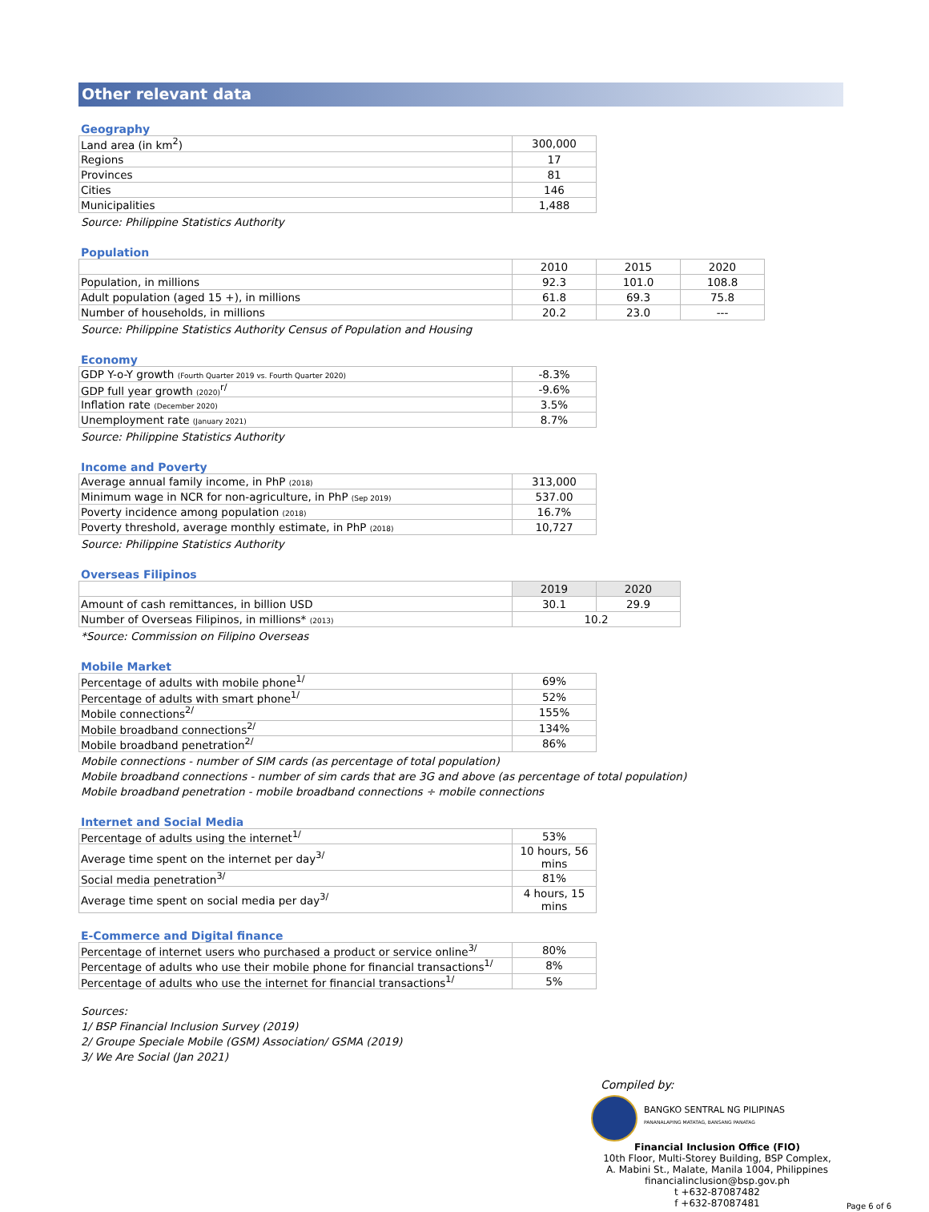Other relevant data
Geography
| Land area (in km<sup>2</sup>) | 300,000 |
| Regions | 17 |
| Provinces | 81 |
| Cities | 146 |
| Municipalities | 1,488 |
Source: Philippine Statistics Authority
Population
| | 2010 | 2015 | 2020 |
| Population, in millions | 92.3 | 101.0 | 108.8 |
| Adult population (aged 15 +), in millions | 61.8 | 69.3 | 75.8 |
| Number of households, in millions | 20.2 | 23.0 | --- |
Source: Philippine Statistics Authority Census of Population and Housing
Economy
| GDP Y-o-Y growth (Fourth Quarter 2019 vs. Fourth Quarter 2020) | -8.3% |
| GDP full year growth (2020)<sup>r/</sup> | -9.6% |
| Inflation rate (December 2020) | 3.5% |
| Unemployment rate (January 2021) | 8.7% |
Source: Philippine Statistics Authority
Income and Poverty
| Average annual family income, in PhP (2018) | 313,000 |
| Minimum wage in NCR for non-agriculture, in PhP (Sep 2019) | 537.00 |
| Poverty incidence among population (2018) | 16.7% |
| Poverty threshold, average monthly estimate, in PhP (2018) | 10,727 |
Source: Philippine Statistics Authority
Overseas Filipinos
| | 2019 | 2020 |
| Amount of cash remittances, in billion USD | 30.1 | 29.9 |
| Number of Overseas Filipinos, in millions* (2013) | 10.2 | |
*Source: Commission on Filipino Overseas
Mobile Market
| Percentage of adults with mobile phone<sup>1/</sup> | 69% |
| Percentage of adults with smart phone<sup>1/</sup> | 52% |
| Mobile connections<sup>2/</sup> | 155% |
| Mobile broadband connections<sup>2/</sup> | 134% |
| Mobile broadband penetration<sup>2/</sup> | 86% |
Mobile connections - number of SIM cards (as percentage of total population)
Mobile broadband connections - number of sim cards that are 3G and above (as percentage of total population)
Mobile broadband penetration - mobile broadband connections ÷ mobile connections
Internet and Social Media
| Percentage of adults using the internet<sup>1/</sup> | 53% |
| Average time spent on the internet per day<sup>3/</sup> | 10 hours, 56 mins |
| Social media penetration<sup>3/</sup> | 81% |
| Average time spent on social media per day<sup>3/</sup> | 4 hours, 15 mins |
E-Commerce and Digital finance
| Percentage of internet users who purchased a product or service online<sup>3/</sup> | 80% |
| Percentage of adults who use their mobile phone for financial transactions<sup>1/</sup> | 8% |
| Percentage of adults who use the internet for financial transactions<sup>1/</sup> | 5% |
Sources:
1/ BSP Financial Inclusion Survey (2019)
2/ Groupe Speciale Mobile (GSM) Association/ GSMA (2019)
3/ We Are Social (Jan 2021)
Compiled by:
BANGKO SENTRAL NG PILIPINAS
PANANALAPING MATATAG, BANSANG PANATAG
Financial Inclusion Office (FIO)
10th Floor, Multi-Storey Building, BSP Complex,
A. Mabini St., Malate, Manila 1004, Philippines
financialinclusion@bsp.gov.ph
t +632-87087482
f +632-87087481
Page 6 of 6